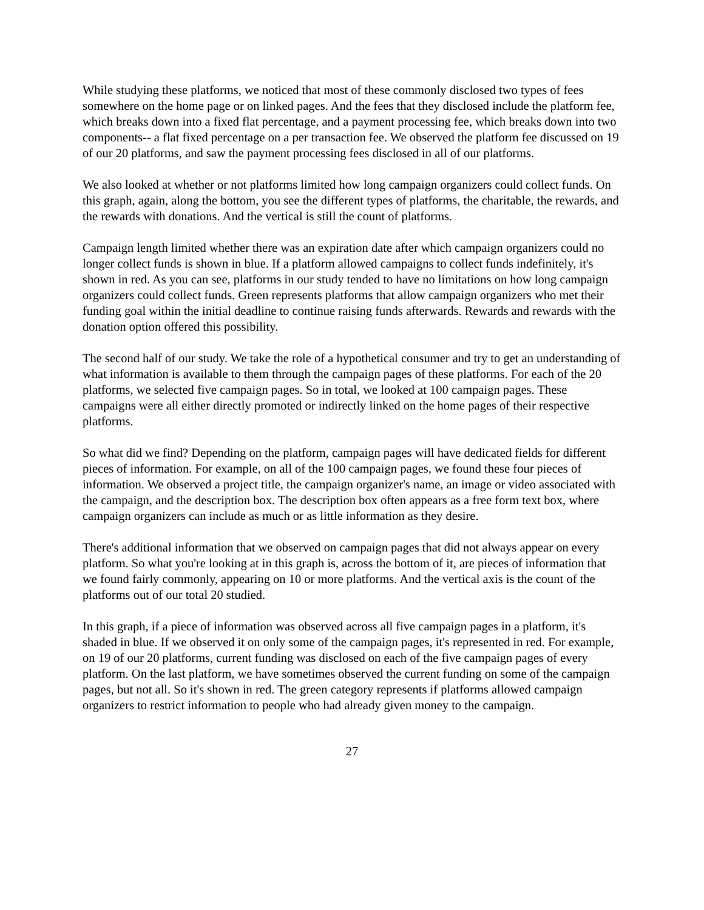While studying these platforms, we noticed that most of these commonly disclosed two types of fees somewhere on the home page or on linked pages. And the fees that they disclosed include the platform fee, which breaks down into a fixed flat percentage, and a payment processing fee, which breaks down into two components-- a flat fixed percentage on a per transaction fee. We observed the platform fee discussed on 19 of our 20 platforms, and saw the payment processing fees disclosed in all of our platforms.
We also looked at whether or not platforms limited how long campaign organizers could collect funds. On this graph, again, along the bottom, you see the different types of platforms, the charitable, the rewards, and the rewards with donations. And the vertical is still the count of platforms.
Campaign length limited whether there was an expiration date after which campaign organizers could no longer collect funds is shown in blue. If a platform allowed campaigns to collect funds indefinitely, it's shown in red. As you can see, platforms in our study tended to have no limitations on how long campaign organizers could collect funds. Green represents platforms that allow campaign organizers who met their funding goal within the initial deadline to continue raising funds afterwards. Rewards and rewards with the donation option offered this possibility.
The second half of our study. We take the role of a hypothetical consumer and try to get an understanding of what information is available to them through the campaign pages of these platforms. For each of the 20 platforms, we selected five campaign pages. So in total, we looked at 100 campaign pages. These campaigns were all either directly promoted or indirectly linked on the home pages of their respective platforms.
So what did we find? Depending on the platform, campaign pages will have dedicated fields for different pieces of information. For example, on all of the 100 campaign pages, we found these four pieces of information. We observed a project title, the campaign organizer's name, an image or video associated with the campaign, and the description box. The description box often appears as a free form text box, where campaign organizers can include as much or as little information as they desire.
There's additional information that we observed on campaign pages that did not always appear on every platform. So what you're looking at in this graph is, across the bottom of it, are pieces of information that we found fairly commonly, appearing on 10 or more platforms. And the vertical axis is the count of the platforms out of our total 20 studied.
In this graph, if a piece of information was observed across all five campaign pages in a platform, it's shaded in blue. If we observed it on only some of the campaign pages, it's represented in red. For example, on 19 of our 20 platforms, current funding was disclosed on each of the five campaign pages of every platform. On the last platform, we have sometimes observed the current funding on some of the campaign pages, but not all. So it's shown in red. The green category represents if platforms allowed campaign organizers to restrict information to people who had already given money to the campaign.
27